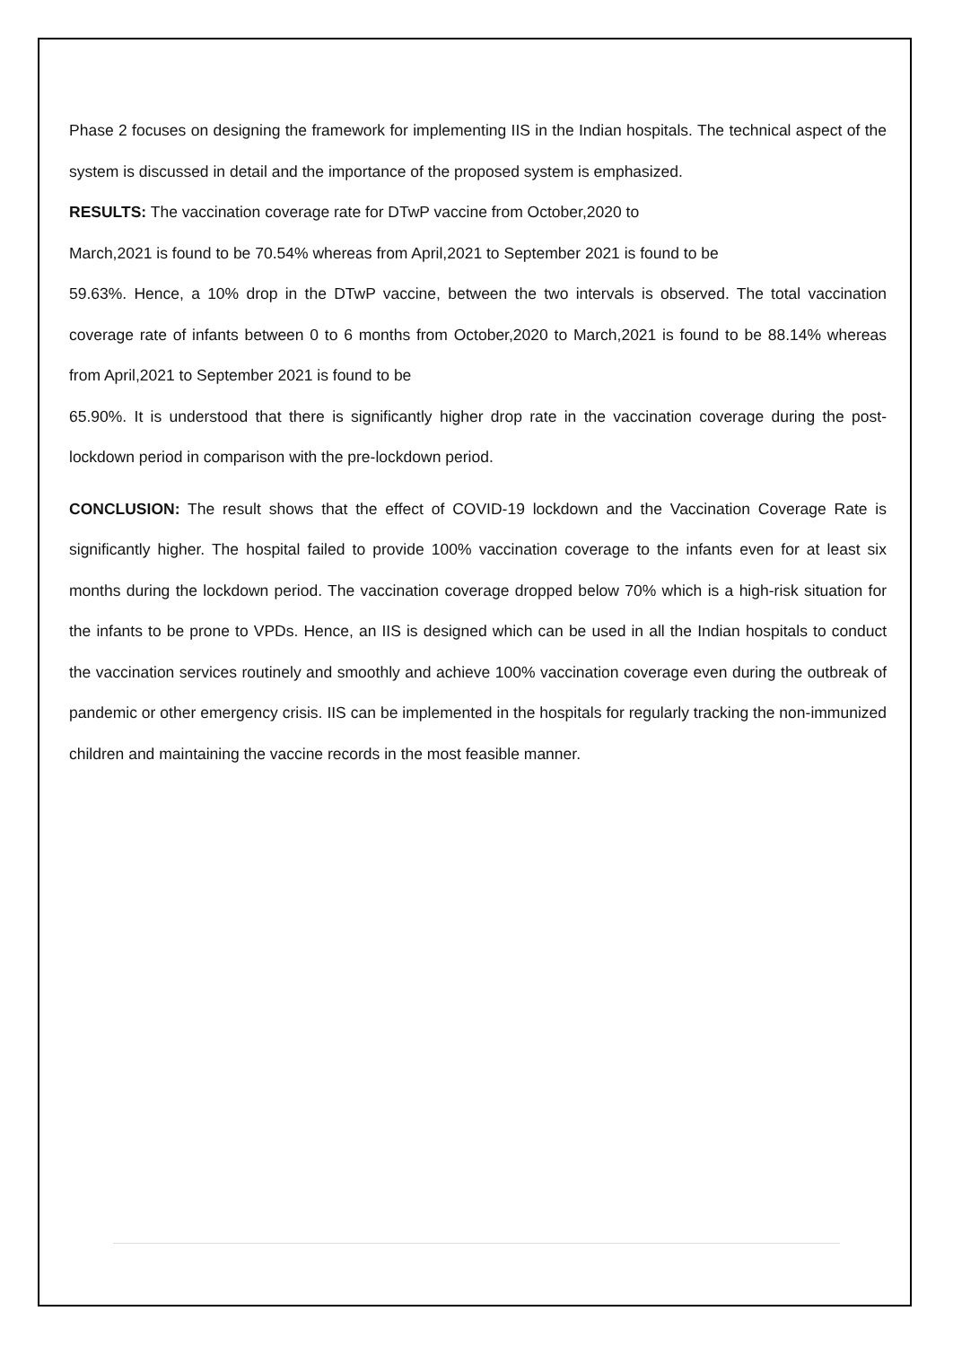Phase 2 focuses on designing the framework for implementing IIS in the Indian hospitals. The technical aspect of the system is discussed in detail and the importance of the proposed system is emphasized.
RESULTS: The vaccination coverage rate for DTwP vaccine from October,2020 to
March,2021 is found to be 70.54% whereas from April,2021 to September 2021 is found to be
59.63%. Hence, a 10% drop in the DTwP vaccine, between the two intervals is observed. The total vaccination coverage rate of infants between 0 to 6 months from October,2020 to March,2021 is found to be 88.14% whereas from April,2021 to September 2021 is found to be
65.90%. It is understood that there is significantly higher drop rate in the vaccination coverage during the post-lockdown period in comparison with the pre-lockdown period.
CONCLUSION: The result shows that the effect of COVID-19 lockdown and the Vaccination Coverage Rate is significantly higher. The hospital failed to provide 100% vaccination coverage to the infants even for at least six months during the lockdown period. The vaccination coverage dropped below 70% which is a high-risk situation for the infants to be prone to VPDs. Hence, an IIS is designed which can be used in all the Indian hospitals to conduct the vaccination services routinely and smoothly and achieve 100% vaccination coverage even during the outbreak of pandemic or other emergency crisis. IIS can be implemented in the hospitals for regularly tracking the non-immunized children and maintaining the vaccine records in the most feasible manner.